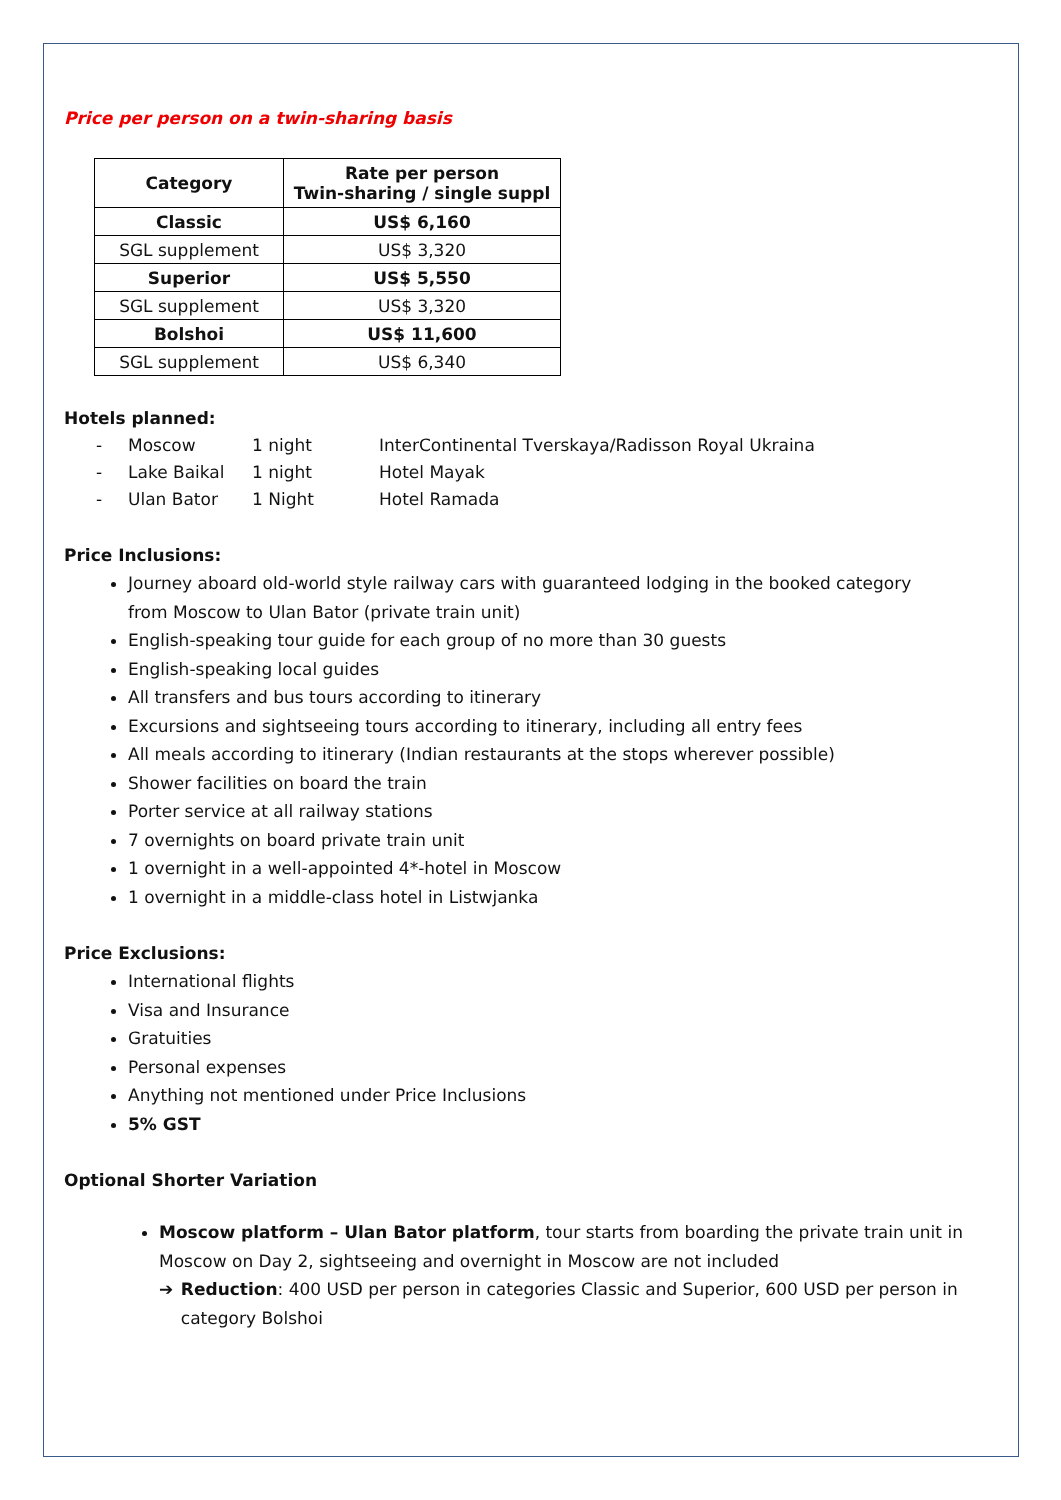Price per person on a twin-sharing basis
| Category | Rate per person Twin-sharing / single suppl |
| --- | --- |
| Classic | US$ 6,160 |
| SGL supplement | US$ 3,320 |
| Superior | US$ 5,550 |
| SGL supplement | US$ 3,320 |
| Bolshoi | US$ 11,600 |
| SGL supplement | US$ 6,340 |
Hotels planned:
- Moscow 1 night InterContinental Tverskaya/Radisson Royal Ukraina
- Lake Baikal 1 night Hotel Mayak
- Ulan Bator 1 Night Hotel Ramada
Price Inclusions:
Journey aboard old-world style railway cars with guaranteed lodging in the booked category from Moscow to Ulan Bator (private train unit)
English-speaking tour guide for each group of no more than 30 guests
English-speaking local guides
All transfers and bus tours according to itinerary
Excursions and sightseeing tours according to itinerary, including all entry fees
All meals according to itinerary (Indian restaurants at the stops wherever possible)
Shower facilities on board the train
Porter service at all railway stations
7 overnights on board private train unit
1 overnight in a well-appointed 4*-hotel in Moscow
1 overnight in a middle-class hotel in Listwjanka
Price Exclusions:
International flights
Visa and Insurance
Gratuities
Personal expenses
Anything not mentioned under Price Inclusions
5% GST
Optional Shorter Variation
Moscow platform – Ulan Bator platform, tour starts from boarding the private train unit in Moscow on Day 2, sightseeing and overnight in Moscow are not included
➔ Reduction: 400 USD per person in categories Classic and Superior, 600 USD per person in category Bolshoi